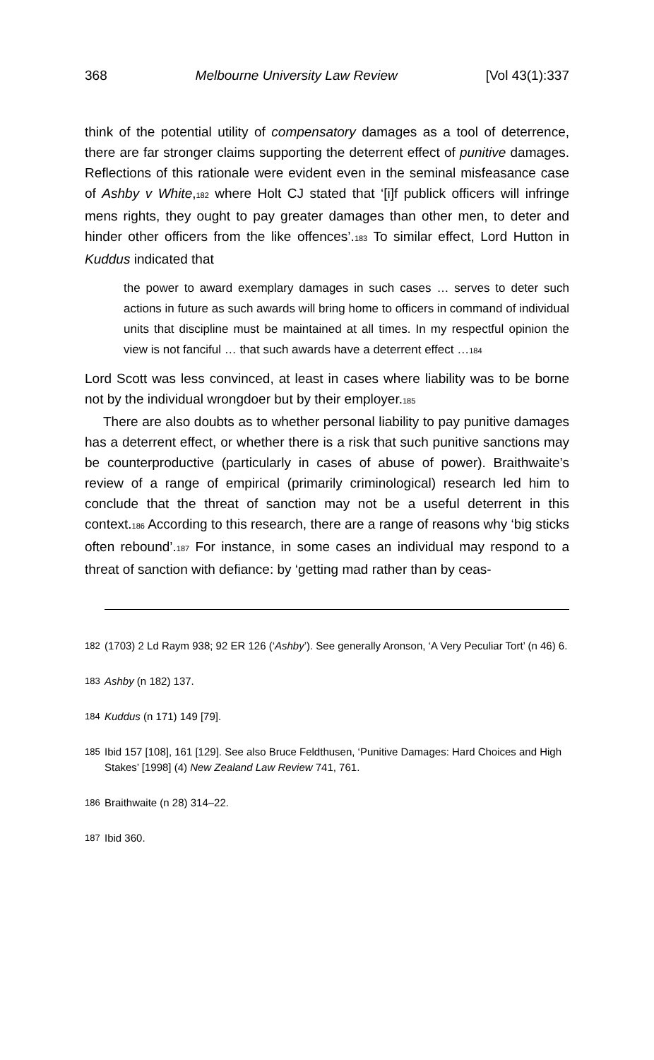368 Melbourne University Law Review [Vol 43(1):337
think of the potential utility of compensatory damages as a tool of deterrence, there are far stronger claims supporting the deterrent effect of punitive damages. Reflections of this rationale were evident even in the seminal misfeasance case of Ashby v White,<sup>182</sup> where Holt CJ stated that ‘[i]f publick officers will infringe mens rights, they ought to pay greater damages than other men, to deter and hinder other officers from the like offences’.<sup>183</sup> To similar effect, Lord Hutton in Kuddus indicated that
the power to award exemplary damages in such cases … serves to deter such actions in future as such awards will bring home to officers in command of individual units that discipline must be maintained at all times. In my respectful opinion the view is not fanciful … that such awards have a deterrent effect …<sup>184</sup>
Lord Scott was less convinced, at least in cases where liability was to be borne not by the individual wrongdoer but by their employer.<sup>185</sup>
There are also doubts as to whether personal liability to pay punitive damages has a deterrent effect, or whether there is a risk that such punitive sanctions may be counterproductive (particularly in cases of abuse of power). Braithwaite’s review of a range of empirical (primarily criminological) research led him to conclude that the threat of sanction may not be a useful deterrent in this context.<sup>186</sup> According to this research, there are a range of reasons why ‘big sticks often rebound’.<sup>187</sup> For instance, in some cases an individual may respond to a threat of sanction with defiance: by ‘getting mad rather than by ceas-
182 (1703) 2 Ld Raym 938; 92 ER 126 (‘Ashby’). See generally Aronson, ‘A Very Peculiar Tort’ (n 46) 6.
183 Ashby (n 182) 137.
184 Kuddus (n 171) 149 [79].
185 Ibid 157 [108], 161 [129]. See also Bruce Feldthusen, ‘Punitive Damages: Hard Choices and High Stakes’ [1998] (4) New Zealand Law Review 741, 761.
186 Braithwaite (n 28) 314–22.
187 Ibid 360.